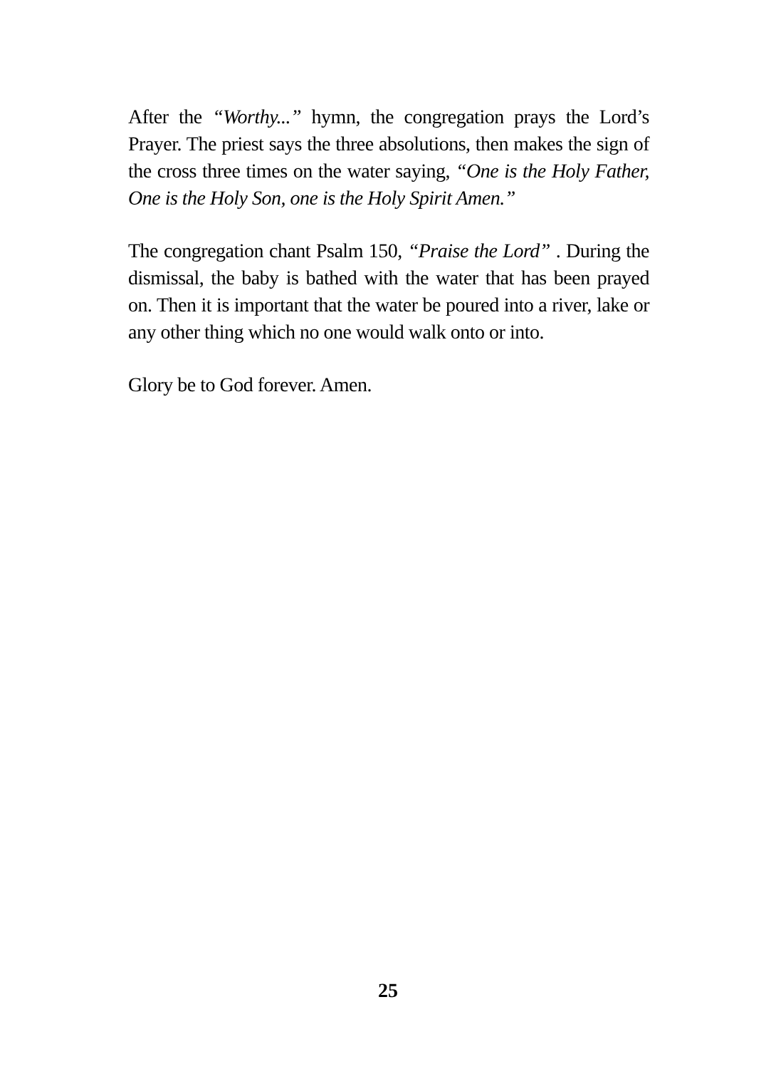After the “Worthy...” hymn, the congregation prays the Lord’s Prayer. The priest says the three absolutions, then makes the sign of the cross three times on the water saying, “One is the Holy Father, One is the Holy Son, one is the Holy Spirit Amen.”
The congregation chant Psalm 150, “Praise the Lord” . During the dismissal, the baby is bathed with the water that has been prayed on. Then it is important that the water be poured into a river, lake or any other thing which no one would walk onto or into.
Glory be to God forever. Amen.
25